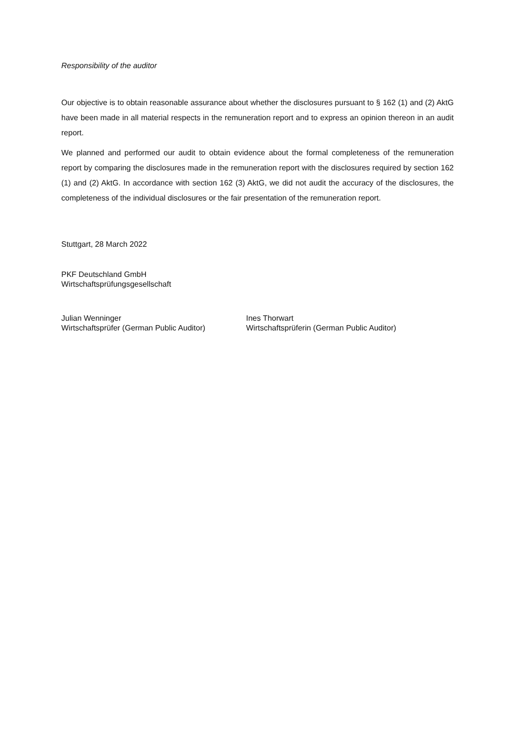Responsibility of the auditor
Our objective is to obtain reasonable assurance about whether the disclosures pursuant to § 162 (1) and (2) AktG have been made in all material respects in the remuneration report and to express an opinion thereon in an audit report.
We planned and performed our audit to obtain evidence about the formal completeness of the remuneration report by comparing the disclosures made in the remuneration report with the disclosures required by section 162 (1) and (2) AktG. In accordance with section 162 (3) AktG, we did not audit the accuracy of the disclosures, the completeness of the individual disclosures or the fair presentation of the remuneration report.
Stuttgart, 28 March 2022
PKF Deutschland GmbH
Wirtschaftsprüfungsgesellschaft
Julian Wenninger
Wirtschaftsprüfer (German Public Auditor)
Ines Thorwart
Wirtschaftsprüferin (German Public Auditor)